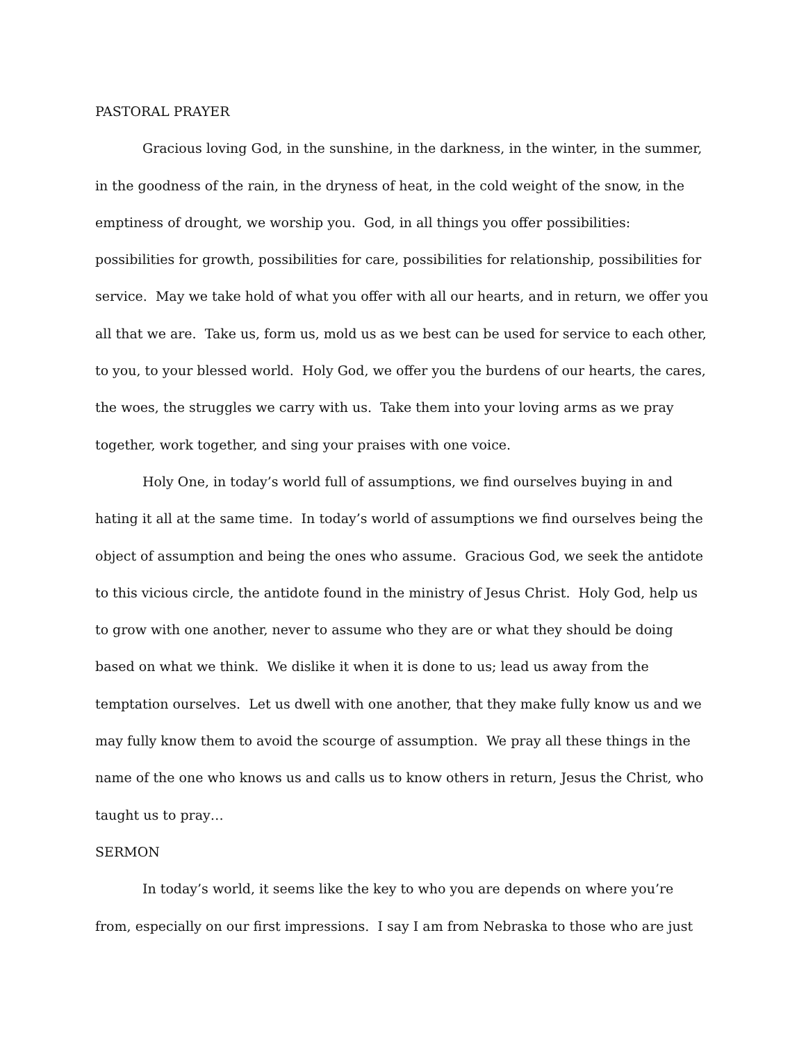PASTORAL PRAYER
Gracious loving God, in the sunshine, in the darkness, in the winter, in the summer, in the goodness of the rain, in the dryness of heat, in the cold weight of the snow, in the emptiness of drought, we worship you. God, in all things you offer possibilities: possibilities for growth, possibilities for care, possibilities for relationship, possibilities for service. May we take hold of what you offer with all our hearts, and in return, we offer you all that we are. Take us, form us, mold us as we best can be used for service to each other, to you, to your blessed world. Holy God, we offer you the burdens of our hearts, the cares, the woes, the struggles we carry with us. Take them into your loving arms as we pray together, work together, and sing your praises with one voice.
Holy One, in today’s world full of assumptions, we find ourselves buying in and hating it all at the same time. In today’s world of assumptions we find ourselves being the object of assumption and being the ones who assume. Gracious God, we seek the antidote to this vicious circle, the antidote found in the ministry of Jesus Christ. Holy God, help us to grow with one another, never to assume who they are or what they should be doing based on what we think. We dislike it when it is done to us; lead us away from the temptation ourselves. Let us dwell with one another, that they make fully know us and we may fully know them to avoid the scourge of assumption. We pray all these things in the name of the one who knows us and calls us to know others in return, Jesus the Christ, who taught us to pray…
SERMON
In today’s world, it seems like the key to who you are depends on where you’re from, especially on our first impressions. I say I am from Nebraska to those who are just